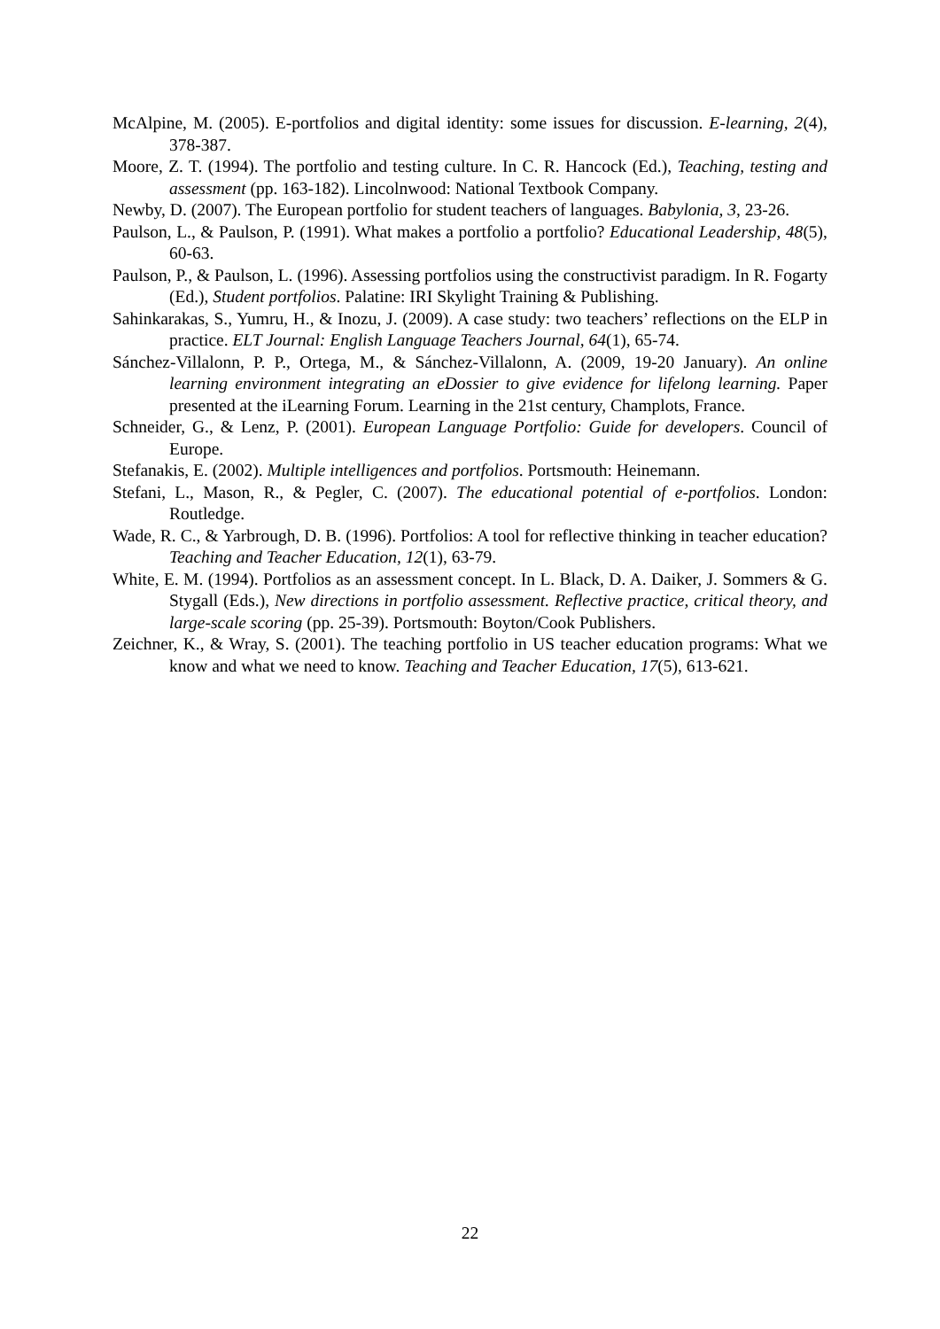McAlpine, M. (2005). E-portfolios and digital identity: some issues for discussion. E-learning, 2(4), 378-387.
Moore, Z. T. (1994). The portfolio and testing culture. In C. R. Hancock (Ed.), Teaching, testing and assessment (pp. 163-182). Lincolnwood: National Textbook Company.
Newby, D. (2007). The European portfolio for student teachers of languages. Babylonia, 3, 23-26.
Paulson, L., & Paulson, P. (1991). What makes a portfolio a portfolio? Educational Leadership, 48(5), 60-63.
Paulson, P., & Paulson, L. (1996). Assessing portfolios using the constructivist paradigm. In R. Fogarty (Ed.), Student portfolios. Palatine: IRI Skylight Training & Publishing.
Sahinkarakas, S., Yumru, H., & Inozu, J. (2009). A case study: two teachers’ reflections on the ELP in practice. ELT Journal: English Language Teachers Journal, 64(1), 65-74.
Sánchez-Villalonn, P. P., Ortega, M., & Sánchez-Villalonn, A. (2009, 19-20 January). An online learning environment integrating an eDossier to give evidence for lifelong learning. Paper presented at the iLearning Forum. Learning in the 21st century, Champlots, France.
Schneider, G., & Lenz, P. (2001). European Language Portfolio: Guide for developers. Council of Europe.
Stefanakis, E. (2002). Multiple intelligences and portfolios. Portsmouth: Heinemann.
Stefani, L., Mason, R., & Pegler, C. (2007). The educational potential of e-portfolios. London: Routledge.
Wade, R. C., & Yarbrough, D. B. (1996). Portfolios: A tool for reflective thinking in teacher education? Teaching and Teacher Education, 12(1), 63-79.
White, E. M. (1994). Portfolios as an assessment concept. In L. Black, D. A. Daiker, J. Sommers & G. Stygall (Eds.), New directions in portfolio assessment. Reflective practice, critical theory, and large-scale scoring (pp. 25-39). Portsmouth: Boyton/Cook Publishers.
Zeichner, K., & Wray, S. (2001). The teaching portfolio in US teacher education programs: What we know and what we need to know. Teaching and Teacher Education, 17(5), 613-621.
22